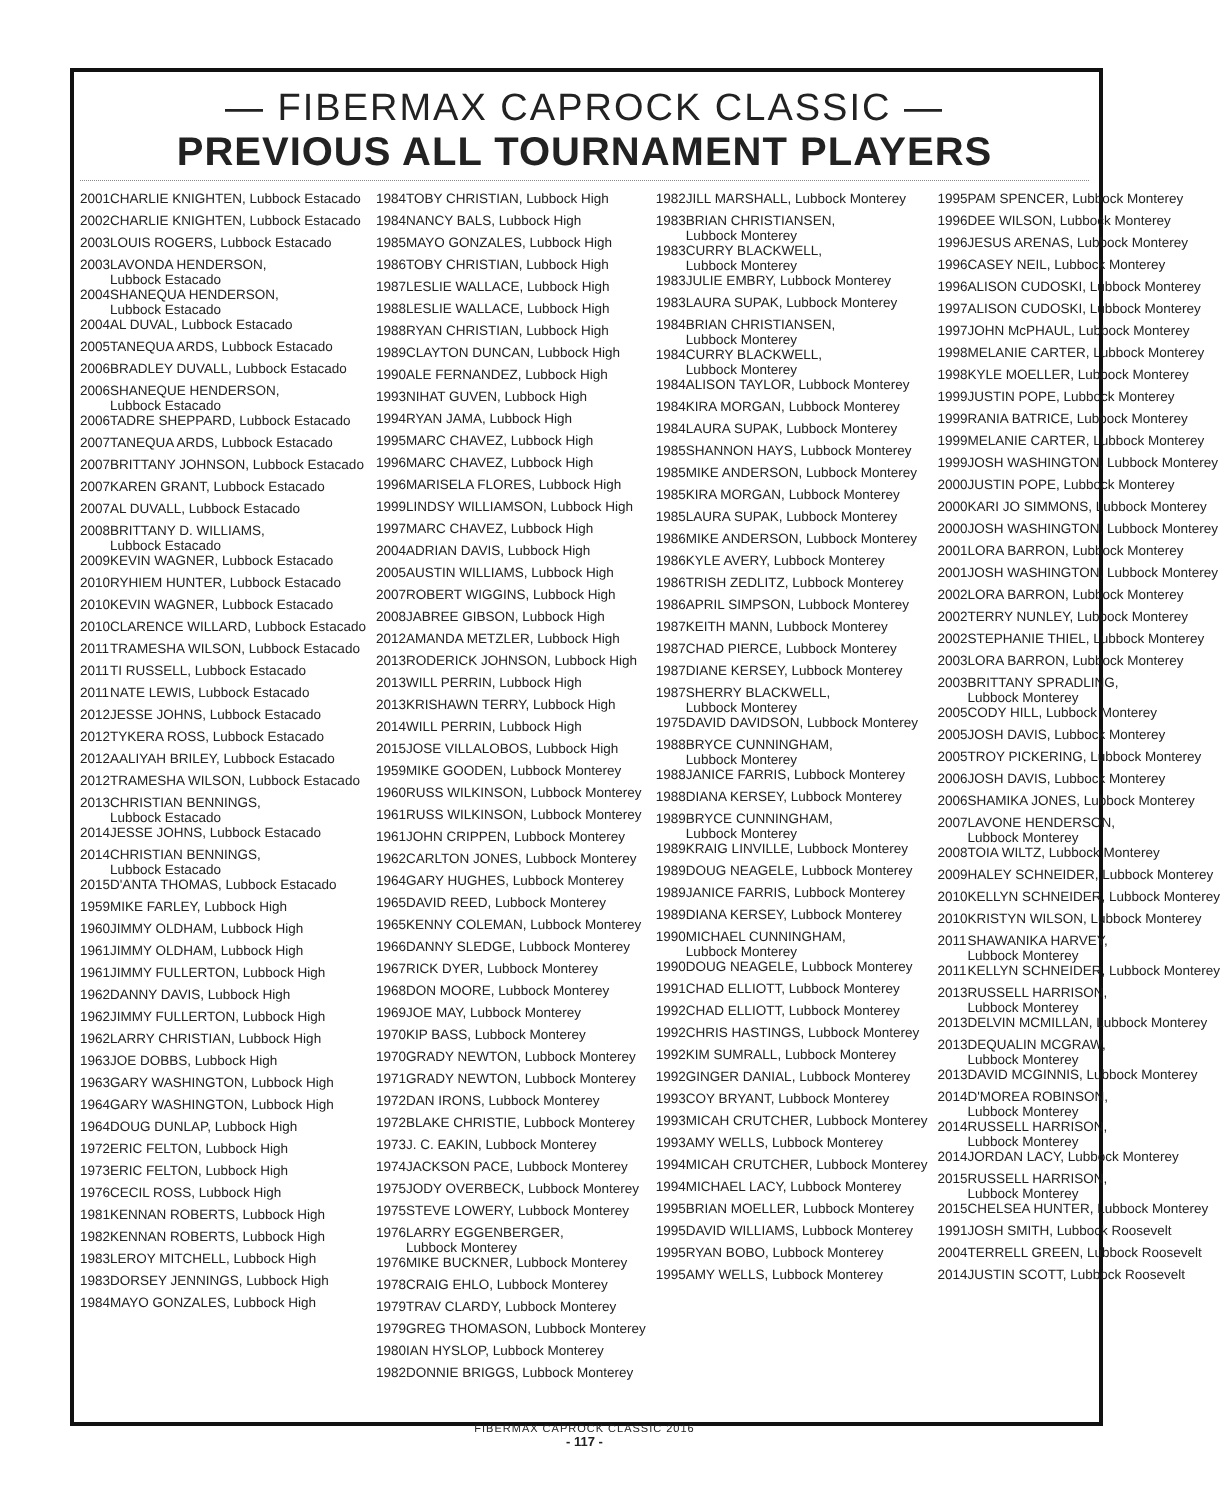— FIBERMAX CAPROCK CLASSIC —
PREVIOUS ALL TOURNAMENT PLAYERS
| 2001 | CHARLIE KNIGHTEN, Lubbock Estacado |
| 2002 | CHARLIE KNIGHTEN, Lubbock Estacado |
| 2003 | LOUIS ROGERS, Lubbock Estacado |
| 2003 | LAVONDA HENDERSON, Lubbock Estacado |
| 2004 | SHANEQUA HENDERSON, Lubbock Estacado |
| 2004 | AL DUVAL, Lubbock Estacado |
| 2005 | TANEQUA ARDS, Lubbock Estacado |
| 2006 | BRADLEY DUVALL, Lubbock Estacado |
| 2006 | SHANEQUE HENDERSON, Lubbock Estacado |
| 2006 | TADRE SHEPPARD, Lubbock Estacado |
| 2007 | TANEQUA ARDS, Lubbock Estacado |
| 2007 | BRITTANY JOHNSON, Lubbock Estacado |
| 2007 | KAREN GRANT, Lubbock Estacado |
| 2007 | AL DUVALL, Lubbock Estacado |
| 2008 | BRITTANY D. WILLIAMS, Lubbock Estacado |
| 2009 | KEVIN WAGNER, Lubbock Estacado |
| 2010 | RYHIEM HUNTER, Lubbock Estacado |
| 2010 | KEVIN WAGNER, Lubbock Estacado |
| 2010 | CLARENCE WILLARD, Lubbock Estacado |
| 2011 | TRAMESHA WILSON, Lubbock Estacado |
| 2011 | TI RUSSELL, Lubbock Estacado |
| 2011 | NATE LEWIS, Lubbock Estacado |
| 2012 | JESSE JOHNS, Lubbock Estacado |
| 2012 | TYKERA ROSS, Lubbock Estacado |
| 2012 | AALIYAH BRILEY, Lubbock Estacado |
| 2012 | TRAMESHA WILSON, Lubbock Estacado |
| 2013 | CHRISTIAN BENNINGS, Lubbock Estacado |
| 2014 | JESSE JOHNS, Lubbock Estacado |
| 2014 | CHRISTIAN BENNINGS, Lubbock Estacado |
| 2015 | D'ANTA THOMAS, Lubbock Estacado |
| 1959 | MIKE FARLEY, Lubbock High |
| 1960 | JIMMY OLDHAM, Lubbock High |
| 1961 | JIMMY OLDHAM, Lubbock High |
| 1961 | JIMMY FULLERTON, Lubbock High |
| 1962 | DANNY DAVIS, Lubbock High |
| 1962 | JIMMY FULLERTON, Lubbock High |
| 1962 | LARRY CHRISTIAN, Lubbock High |
| 1963 | JOE DOBBS, Lubbock High |
| 1963 | GARY WASHINGTON, Lubbock High |
| 1964 | GARY WASHINGTON, Lubbock High |
| 1964 | DOUG DUNLAP, Lubbock High |
| 1972 | ERIC FELTON, Lubbock High |
| 1973 | ERIC FELTON, Lubbock High |
| 1976 | CECIL ROSS, Lubbock High |
| 1981 | KENNAN ROBERTS, Lubbock High |
| 1982 | KENNAN ROBERTS, Lubbock High |
| 1983 | LEROY MITCHELL, Lubbock High |
| 1983 | DORSEY JENNINGS, Lubbock High |
| 1984 | MAYO GONZALES, Lubbock High |
| 1984 | TOBY CHRISTIAN, Lubbock High |
| 1984 | NANCY BALS, Lubbock High |
| 1985 | MAYO GONZALES, Lubbock High |
| 1986 | TOBY CHRISTIAN, Lubbock High |
| 1987 | LESLIE WALLACE, Lubbock High |
| 1988 | LESLIE WALLACE, Lubbock High |
| 1988 | RYAN CHRISTIAN, Lubbock High |
| 1989 | CLAYTON DUNCAN, Lubbock High |
| 1990 | ALE FERNANDEZ, Lubbock High |
| 1993 | NIHAT GUVEN, Lubbock High |
| 1994 | RYAN JAMA, Lubbock High |
| 1995 | MARC CHAVEZ, Lubbock High |
| 1996 | MARC CHAVEZ, Lubbock High |
| 1996 | MARISELA FLORES, Lubbock High |
| 1999 | LINDSY WILLIAMSON, Lubbock High |
| 1997 | MARC CHAVEZ, Lubbock High |
| 2004 | ADRIAN DAVIS, Lubbock High |
| 2005 | AUSTIN WILLIAMS, Lubbock High |
| 2007 | ROBERT WIGGINS, Lubbock High |
| 2008 | JABREE GIBSON, Lubbock High |
| 2012 | AMANDA METZLER, Lubbock High |
| 2013 | RODERICK JOHNSON, Lubbock High |
| 2013 | WILL PERRIN, Lubbock High |
| 2013 | KRISHAWN TERRY, Lubbock High |
| 2014 | WILL PERRIN, Lubbock High |
| 2015 | JOSE VILLALOBOS, Lubbock High |
| 1959 | MIKE GOODEN, Lubbock Monterey |
| 1960 | RUSS WILKINSON, Lubbock Monterey |
| 1961 | RUSS WILKINSON, Lubbock Monterey |
| 1961 | JOHN CRIPPEN, Lubbock Monterey |
| 1962 | CARLTON JONES, Lubbock Monterey |
| 1964 | GARY HUGHES, Lubbock Monterey |
| 1965 | DAVID REED, Lubbock Monterey |
| 1965 | KENNY COLEMAN, Lubbock Monterey |
| 1966 | DANNY SLEDGE, Lubbock Monterey |
| 1967 | RICK DYER, Lubbock Monterey |
| 1968 | DON MOORE, Lubbock Monterey |
| 1969 | JOE MAY, Lubbock Monterey |
| 1970 | KIP BASS, Lubbock Monterey |
| 1970 | GRADY NEWTON, Lubbock Monterey |
| 1971 | GRADY NEWTON, Lubbock Monterey |
| 1972 | DAN IRONS, Lubbock Monterey |
| 1972 | BLAKE CHRISTIE, Lubbock Monterey |
| 1973 | J. C. EAKIN, Lubbock Monterey |
| 1974 | JACKSON PACE, Lubbock Monterey |
| 1975 | JODY OVERBECK, Lubbock Monterey |
| 1975 | STEVE LOWERY, Lubbock Monterey |
| 1976 | LARRY EGGENBERGER, Lubbock Monterey |
| 1976 | MIKE BUCKNER, Lubbock Monterey |
| 1978 | CRAIG EHLO, Lubbock Monterey |
| 1979 | TRAV CLARDY, Lubbock Monterey |
| 1979 | GREG THOMASON, Lubbock Monterey |
| 1980 | IAN HYSLOP, Lubbock Monterey |
| 1982 | DONNIE BRIGGS, Lubbock Monterey |
| 1982 | JILL MARSHALL, Lubbock Monterey |
| 1983 | BRIAN CHRISTIANSEN, Lubbock Monterey |
| 1983 | CURRY BLACKWELL, Lubbock Monterey |
| 1983 | JULIE EMBRY, Lubbock Monterey |
| 1983 | LAURA SUPAK, Lubbock Monterey |
| 1984 | BRIAN CHRISTIANSEN, Lubbock Monterey |
| 1984 | CURRY BLACKWELL, Lubbock Monterey |
| 1984 | ALISON TAYLOR, Lubbock Monterey |
| 1984 | KIRA MORGAN, Lubbock Monterey |
| 1984 | LAURA SUPAK, Lubbock Monterey |
| 1985 | SHANNON HAYS, Lubbock Monterey |
| 1985 | MIKE ANDERSON, Lubbock Monterey |
| 1985 | KIRA MORGAN, Lubbock Monterey |
| 1985 | LAURA SUPAK, Lubbock Monterey |
| 1986 | MIKE ANDERSON, Lubbock Monterey |
| 1986 | KYLE AVERY, Lubbock Monterey |
| 1986 | TRISH ZEDLITZ, Lubbock Monterey |
| 1986 | APRIL SIMPSON, Lubbock Monterey |
| 1987 | KEITH MANN, Lubbock Monterey |
| 1987 | CHAD PIERCE, Lubbock Monterey |
| 1987 | DIANE KERSEY, Lubbock Monterey |
| 1987 | SHERRY BLACKWELL, Lubbock Monterey |
| 1975 | DAVID DAVIDSON, Lubbock Monterey |
| 1988 | BRYCE CUNNINGHAM, Lubbock Monterey |
| 1988 | JANICE FARRIS, Lubbock Monterey |
| 1988 | DIANA KERSEY, Lubbock Monterey |
| 1989 | BRYCE CUNNINGHAM, Lubbock Monterey |
| 1989 | KRAIG LINVILLE, Lubbock Monterey |
| 1989 | DOUG NEAGELE, Lubbock Monterey |
| 1989 | JANICE FARRIS, Lubbock Monterey |
| 1989 | DIANA KERSEY, Lubbock Monterey |
| 1990 | MICHAEL CUNNINGHAM, Lubbock Monterey |
| 1990 | DOUG NEAGELE, Lubbock Monterey |
| 1991 | CHAD ELLIOTT, Lubbock Monterey |
| 1992 | CHAD ELLIOTT, Lubbock Monterey |
| 1992 | CHRIS HASTINGS, Lubbock Monterey |
| 1992 | KIM SUMRALL, Lubbock Monterey |
| 1992 | GINGER DANIAL, Lubbock Monterey |
| 1993 | COY BRYANT, Lubbock Monterey |
| 1993 | MICAH CRUTCHER, Lubbock Monterey |
| 1993 | AMY WELLS, Lubbock Monterey |
| 1994 | MICAH CRUTCHER, Lubbock Monterey |
| 1994 | MICHAEL LACY, Lubbock Monterey |
| 1995 | BRIAN MOELLER, Lubbock Monterey |
| 1995 | DAVID WILLIAMS, Lubbock Monterey |
| 1995 | RYAN BOBO, Lubbock Monterey |
| 1995 | AMY WELLS, Lubbock Monterey |
| 1995 | PAM SPENCER, Lubbock Monterey |
| 1996 | DEE WILSON, Lubbock Monterey |
| 1996 | JESUS ARENAS, Lubbock Monterey |
| 1996 | CASEY NEIL, Lubbock Monterey |
| 1996 | ALISON CUDOSKI, Lubbock Monterey |
| 1997 | ALISON CUDOSKI, Lubbock Monterey |
| 1997 | JOHN McPHAUL, Lubbock Monterey |
| 1998 | MELANIE CARTER, Lubbock Monterey |
| 1998 | KYLE MOELLER, Lubbock Monterey |
| 1999 | JUSTIN POPE, Lubbock Monterey |
| 1999 | RANIA BATRICE, Lubbock Monterey |
| 1999 | MELANIE CARTER, Lubbock Monterey |
| 1999 | JOSH WASHINGTON, Lubbock Monterey |
| 2000 | JUSTIN POPE, Lubbock Monterey |
| 2000 | KARI JO SIMMONS, Lubbock Monterey |
| 2000 | JOSH WASHINGTON, Lubbock Monterey |
| 2001 | LORA BARRON, Lubbock Monterey |
| 2001 | JOSH WASHINGTON, Lubbock Monterey |
| 2002 | LORA BARRON, Lubbock Monterey |
| 2002 | TERRY NUNLEY, Lubbock Monterey |
| 2002 | STEPHANIE THIEL, Lubbock Monterey |
| 2003 | LORA BARRON, Lubbock Monterey |
| 2003 | BRITTANY SPRADLING, Lubbock Monterey |
| 2005 | CODY HILL, Lubbock Monterey |
| 2005 | JOSH DAVIS, Lubbock Monterey |
| 2005 | TROY PICKERING, Lubbock Monterey |
| 2006 | JOSH DAVIS, Lubbock Monterey |
| 2006 | SHAMIKA JONES, Lubbock Monterey |
| 2007 | LAVONE HENDERSON, Lubbock Monterey |
| 2008 | TOIA WILTZ, Lubbock Monterey |
| 2009 | HALEY SCHNEIDER, Lubbock Monterey |
| 2010 | KELLYN SCHNEIDER, Lubbock Monterey |
| 2010 | KRISTYN WILSON, Lubbock Monterey |
| 2011 | SHAWANIKA HARVEY, Lubbock Monterey |
| 2011 | KELLYN SCHNEIDER, Lubbock Monterey |
| 2013 | RUSSELL HARRISON, Lubbock Monterey |
| 2013 | DELVIN MCMILLAN, Lubbock Monterey |
| 2013 | DEQUALIN MCGRAW, Lubbock Monterey |
| 2013 | DAVID MCGINNIS, Lubbock Monterey |
| 2014 | D'MOREA ROBINSON, Lubbock Monterey |
| 2014 | RUSSELL HARRISON, Lubbock Monterey |
| 2014 | JORDAN LACY, Lubbock Monterey |
| 2015 | RUSSELL HARRISON, Lubbock Monterey |
| 2015 | CHELSEA HUNTER, Lubbock Monterey |
| 1991 | JOSH SMITH, Lubbock Roosevelt |
| 2004 | TERRELL GREEN, Lubbock Roosevelt |
| 2014 | JUSTIN SCOTT, Lubbock Roosevelt |
FIBERMAX CAPROCK CLASSIC 2016
- 117 -